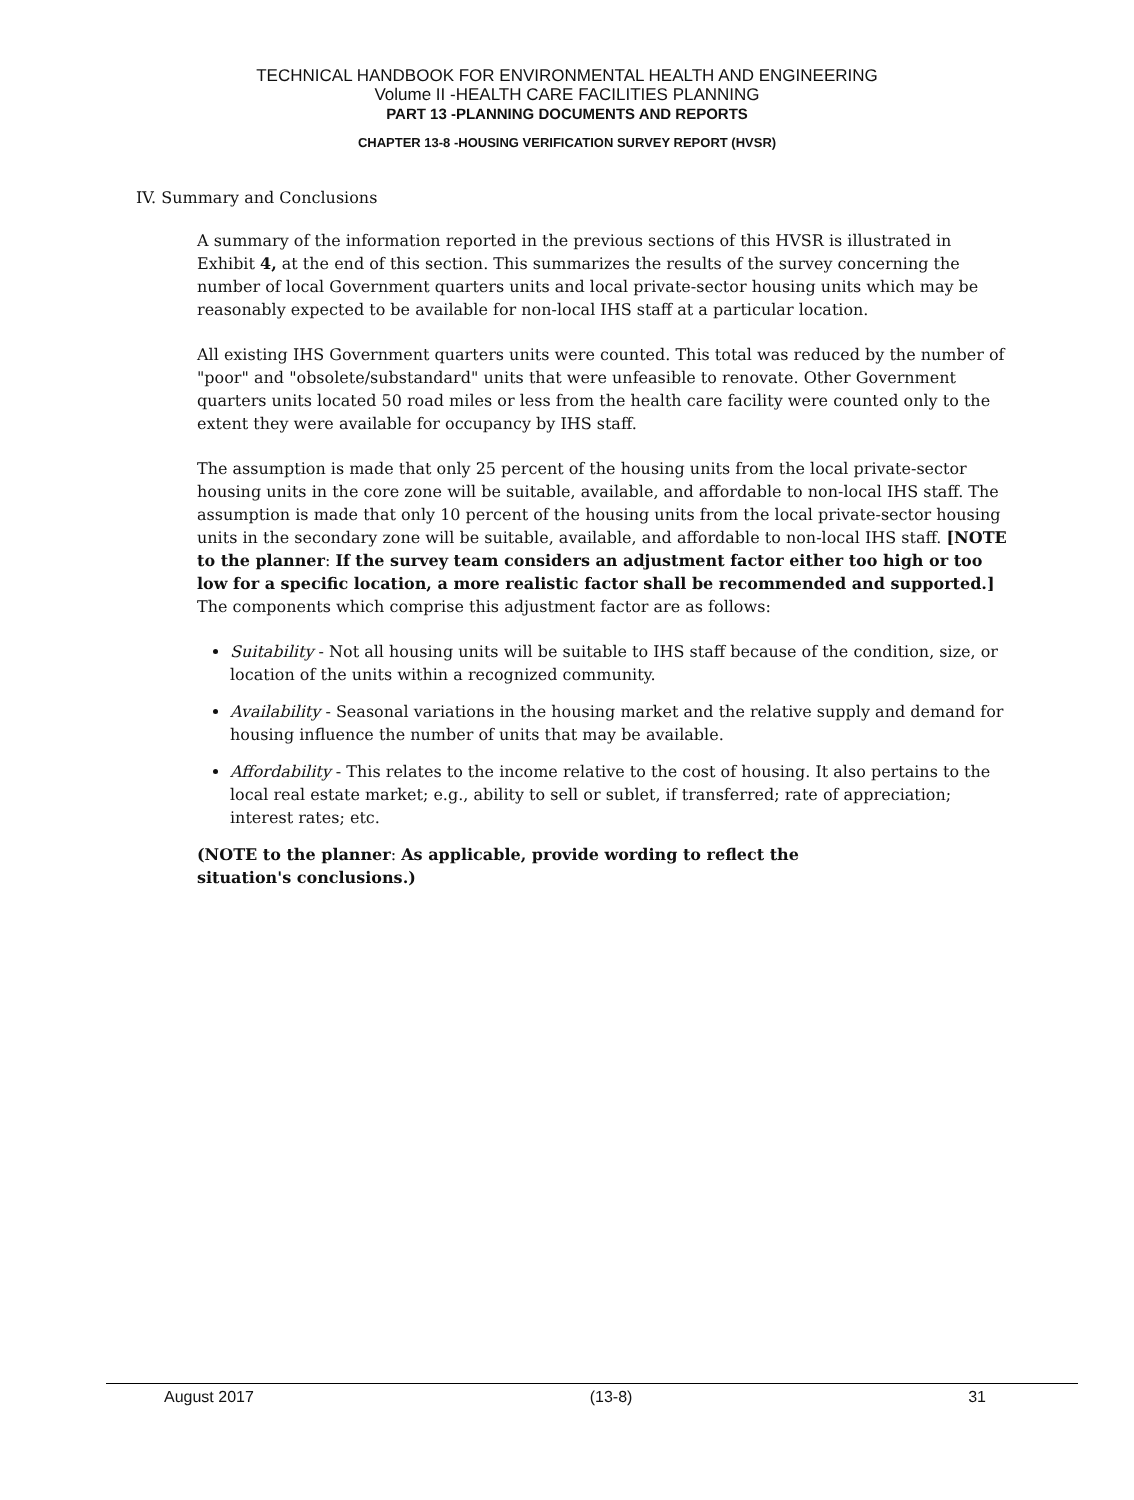TECHNICAL HANDBOOK FOR ENVIRONMENTAL HEALTH AND ENGINEERING
Volume II -HEALTH CARE FACILITIES PLANNING
PART 13 -PLANNING DOCUMENTS AND REPORTS
CHAPTER 13-8 -HOUSING VERIFICATION SURVEY REPORT (HVSR)
IV. Summary and Conclusions
A summary of the information reported in the previous sections of this HVSR is illustrated in Exhibit 4, at the end of this section. This summarizes the results of the survey concerning the number of local Government quarters units and local private-sector housing units which may be reasonably expected to be available for non-local IHS staff at a particular location.
All existing IHS Government quarters units were counted. This total was reduced by the number of "poor" and "obsolete/substandard" units that were unfeasible to renovate. Other Government quarters units located 50 road miles or less from the health care facility were counted only to the extent they were available for occupancy by IHS staff.
The assumption is made that only 25 percent of the housing units from the local private-sector housing units in the core zone will be suitable, available, and affordable to non-local IHS staff. The assumption is made that only 10 percent of the housing units from the local private-sector housing units in the secondary zone will be suitable, available, and affordable to non-local IHS staff. [NOTE to the planner: If the survey team considers an adjustment factor either too high or too low for a specific location, a more realistic factor shall be recommended and supported.] The components which comprise this adjustment factor are as follows:
Suitability - Not all housing units will be suitable to IHS staff because of the condition, size, or location of the units within a recognized community.
Availability - Seasonal variations in the housing market and the relative supply and demand for housing influence the number of units that may be available.
Affordability - This relates to the income relative to the cost of housing. It also pertains to the local real estate market; e.g., ability to sell or sublet, if transferred; rate of appreciation; interest rates; etc.
(NOTE to the planner: As applicable, provide wording to reflect the situation's conclusions.)
August 2017 (13-8) 31